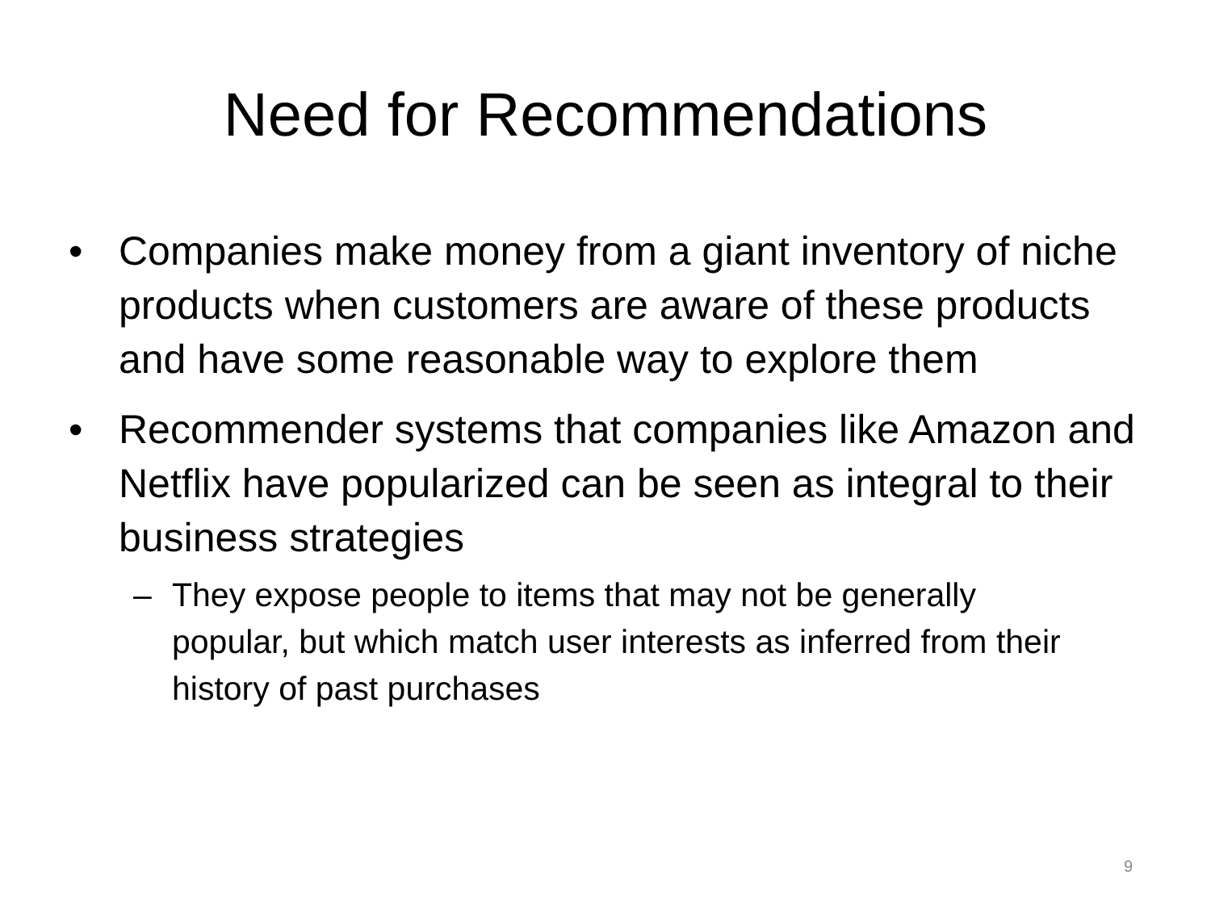Need for Recommendations
• Companies make money from a giant inventory of niche products when customers are aware of these products and have some reasonable way to explore them
• Recommender systems that companies like Amazon and Netflix have popularized can be seen as integral to their business strategies
– They expose people to items that may not be generally popular, but which match user interests as inferred from their history of past purchases
9